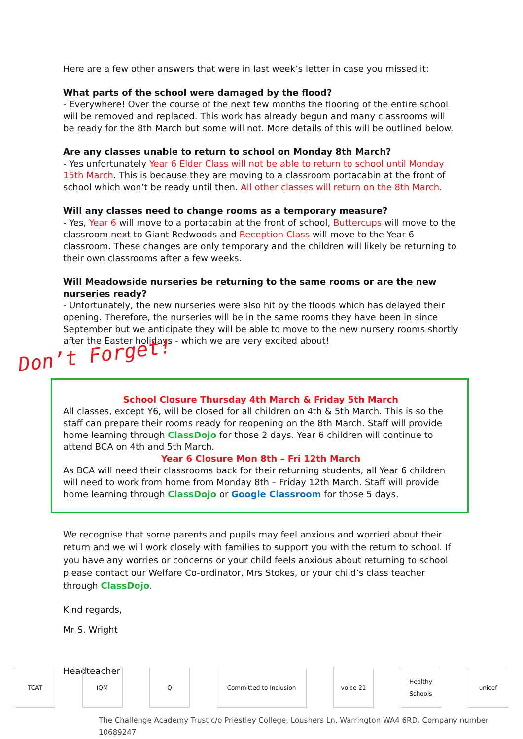Here are a few other answers that were in last week’s letter in case you missed it:
What parts of the school were damaged by the flood?
- Everywhere! Over the course of the next few months the flooring of the entire school will be removed and replaced. This work has already begun and many classrooms will be ready for the 8th March but some will not. More details of this will be outlined below.
Are any classes unable to return to school on Monday 8th March?
- Yes unfortunately Year 6 Elder Class will not be able to return to school until Monday 15th March. This is because they are moving to a classroom portacabin at the front of school which won’t be ready until then. All other classes will return on the 8th March.
Will any classes need to change rooms as a temporary measure?
- Yes, Year 6 will move to a portacabin at the front of school, Buttercups will move to the classroom next to Giant Redwoods and Reception Class will move to the Year 6 classroom. These changes are only temporary and the children will likely be returning to their own classrooms after a few weeks.
Will Meadowside nurseries be returning to the same rooms or are the new nurseries ready?
- Unfortunately, the new nurseries were also hit by the floods which has delayed their opening. Therefore, the nurseries will be in the same rooms they have been in since September but we anticipate they will be able to move to the new nursery rooms shortly after the Easter holidays - which we are very excited about!
Don’t Forget!
School Closure Thursday 4th March & Friday 5th March
All classes, except Y6, will be closed for all children on 4th & 5th March. This is so the staff can prepare their rooms ready for reopening on the 8th March. Staff will provide home learning through ClassDojo for those 2 days. Year 6 children will continue to attend BCA on 4th and 5th March.
Year 6 Closure Mon 8th – Fri 12th March
As BCA will need their classrooms back for their returning students, all Year 6 children will need to work from home from Monday 8th – Friday 12th March. Staff will provide home learning through ClassDojo or Google Classroom for those 5 days.
We recognise that some parents and pupils may feel anxious and worried about their return and we will work closely with families to support you with the return to school. If you have any worries or concerns or your child feels anxious about returning to school please contact our Welfare Co-ordinator, Mrs Stokes, or your child’s class teacher through ClassDojo.
Kind regards,
Mr S. Wright
Headteacher
TCAT IQM Q Committed to Inclusion voice 21 Healthy Schools
unicef
The Challenge Academy Trust c/o Priestley College, Loushers Ln, Warrington WA4 6RD. Company number 10689247